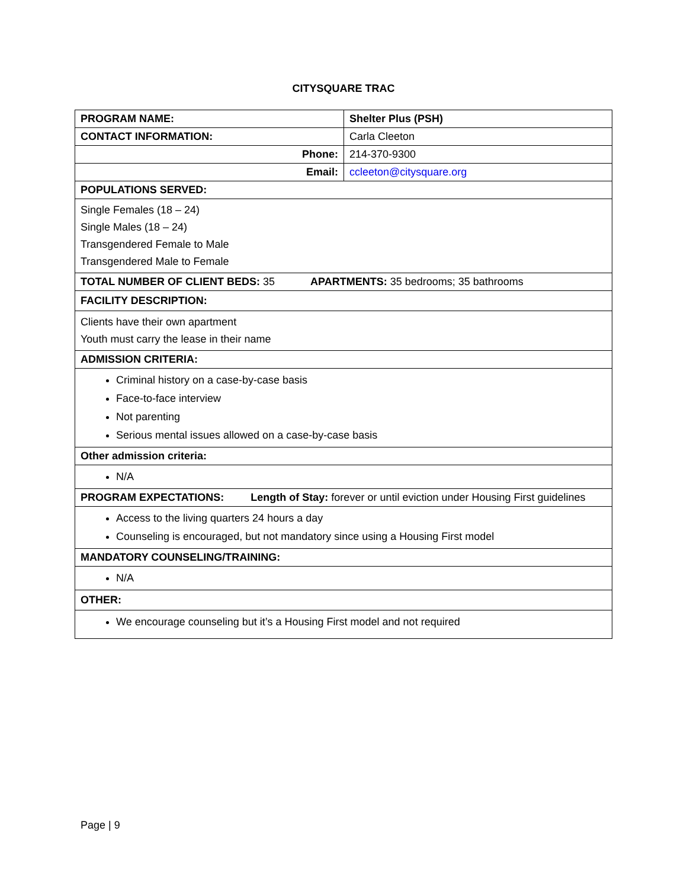CITYSQUARE TRAC
| PROGRAM NAME: | Shelter Plus (PSH) |
| CONTACT INFORMATION: | Carla Cleeton |
| Phone: | 214-370-9300 |
| Email: | ccleeton@citysquare.org |
| POPULATIONS SERVED: | |
| Single Females (18 – 24) Single Males (18 – 24) Transgendered Female to Male Transgendered Male to Female | |
| TOTAL NUMBER OF CLIENT BEDS: 35 APARTMENTS: 35 bedrooms; 35 bathrooms | |
| FACILITY DESCRIPTION: | |
| Clients have their own apartment Youth must carry the lease in their name | |
| ADMISSION CRITERIA: | |
| Criminal history on a case-by-case basis Face-to-face interview Not parenting Serious mental issues allowed on a case-by-case basis | |
| Other admission criteria: | |
| N/A | |
| PROGRAM EXPECTATIONS: Length of Stay: forever or until eviction under Housing First guidelines | |
| Access to the living quarters 24 hours a day Counseling is encouraged, but not mandatory since using a Housing First model | |
| MANDATORY COUNSELING/TRAINING: | |
| N/A | |
| OTHER: | |
| We encourage counseling but it’s a Housing First model and not required | |
Page | 9